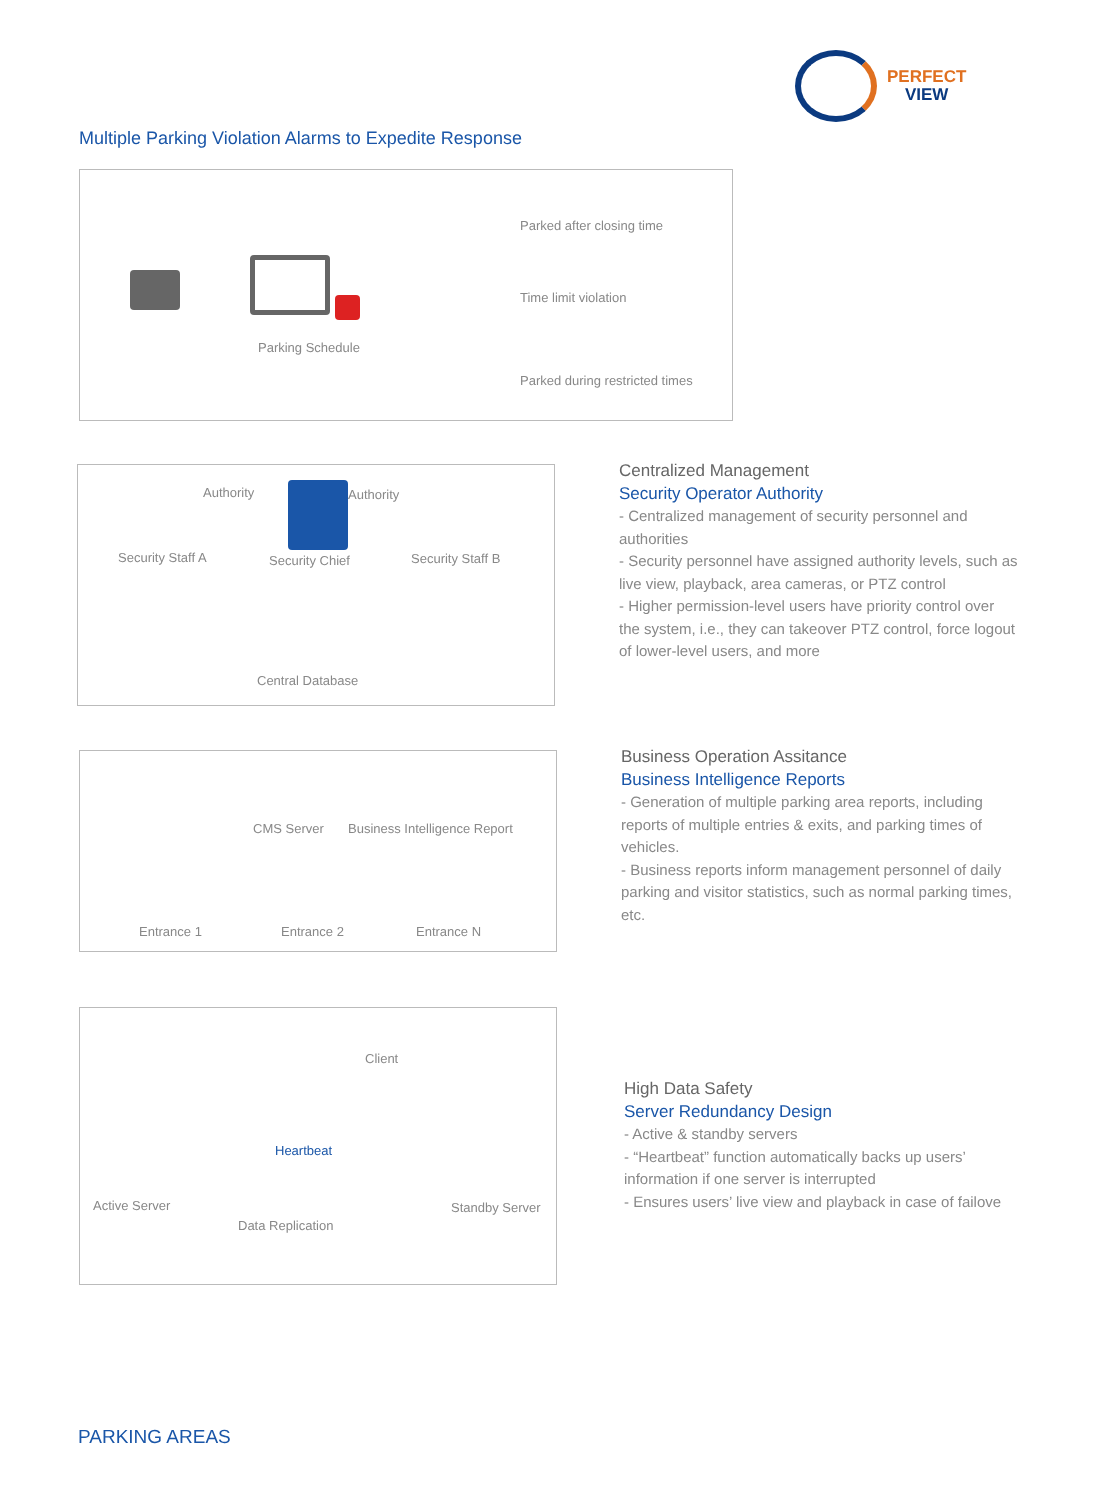PERFECT
VIEW
Multiple Parking Violation Alarms to Expedite Response
Parking Schedule
Parked after closing time
Time limit violation
Parked during restricted times
Authority Authority
Security Staff A Security Chief Security Staff B
Central Database
Centralized Management
Security Operator Authority
- Centralized management of security personnel and authorities
- Security personnel have assigned authority levels, such as live view, playback, area cameras, or PTZ control
- Higher permission-level users have priority control over the system, i.e., they can takeover PTZ control, force logout of lower-level users, and more
CMS Server Business Intelligence Report
Entrance 1 Entrance 2 Entrance N
Business Operation Assitance
Business Intelligence Reports
- Generation of multiple parking area reports, including reports of multiple entries & exits, and parking times of vehicles.
- Business reports inform management personnel of daily parking and visitor statistics, such as normal parking times, etc.
Client
Heartbeat
Active Server Standby Server
Data Replication
High Data Safety
Server Redundancy Design
- Active & standby servers
- “Heartbeat” function automatically backs up users’ information if one server is interrupted
- Ensures users’ live view and playback in case of failove
PARKING AREAS